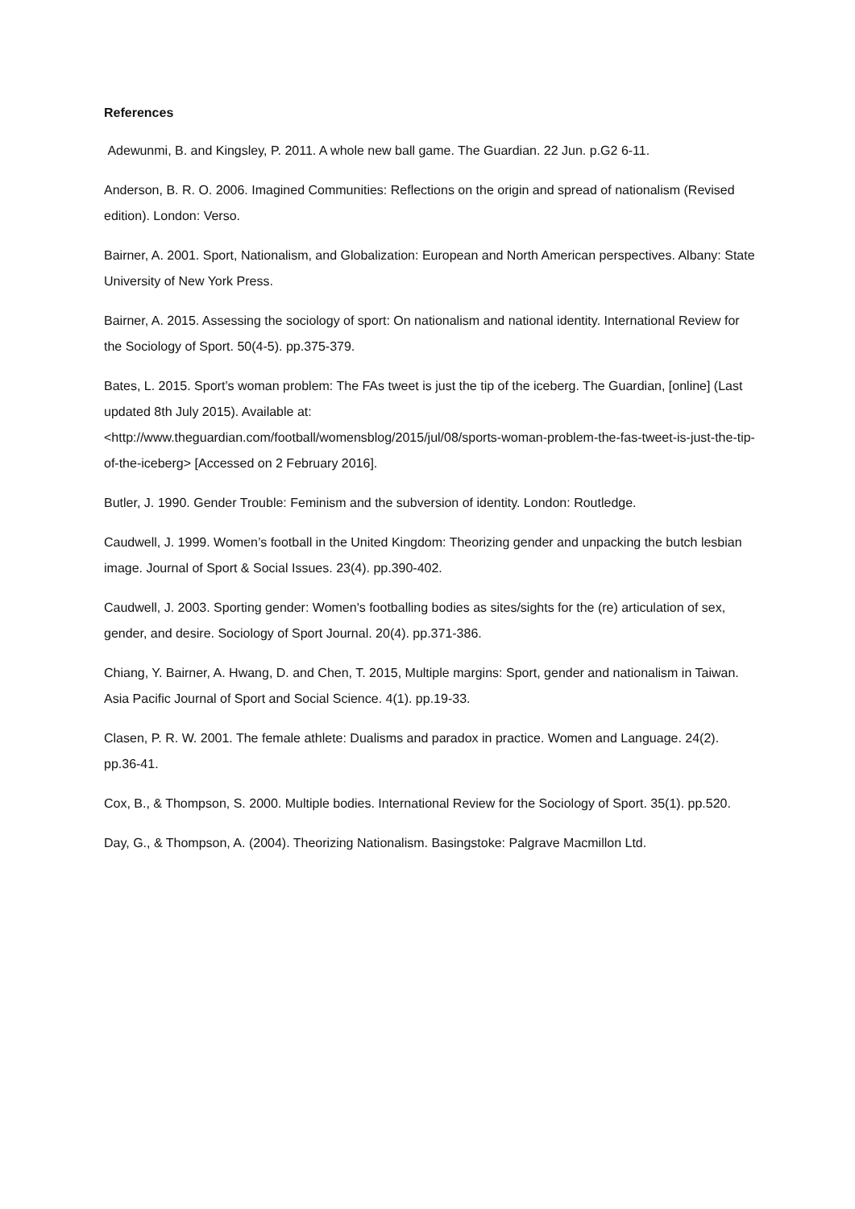References
Adewunmi, B. and Kingsley, P. 2011. A whole new ball game. The Guardian. 22 Jun. p.G2 6-11.
Anderson, B. R. O. 2006. Imagined Communities: Reflections on the origin and spread of nationalism (Revised edition). London: Verso.
Bairner, A. 2001. Sport, Nationalism, and Globalization: European and North American perspectives. Albany: State University of New York Press.
Bairner, A. 2015. Assessing the sociology of sport: On nationalism and national identity. International Review for the Sociology of Sport. 50(4-5). pp.375-379.
Bates, L. 2015. Sport’s woman problem: The FAs tweet is just the tip of the iceberg. The Guardian, [online] (Last updated 8th July 2015). Available at:
<http://www.theguardian.com/football/womensblog/2015/jul/08/sports-woman-problem-the-fas-tweet-is-just-the-tip-of-the-iceberg> [Accessed on 2 February 2016].
Butler, J. 1990. Gender Trouble: Feminism and the subversion of identity. London: Routledge.
Caudwell, J. 1999. Women’s football in the United Kingdom: Theorizing gender and unpacking the butch lesbian image. Journal of Sport & Social Issues. 23(4). pp.390-402.
Caudwell, J. 2003. Sporting gender: Women's footballing bodies as sites/sights for the (re) articulation of sex, gender, and desire. Sociology of Sport Journal. 20(4). pp.371-386.
Chiang, Y. Bairner, A. Hwang, D. and Chen, T. 2015, Multiple margins: Sport, gender and nationalism in Taiwan. Asia Pacific Journal of Sport and Social Science. 4(1). pp.19-33.
Clasen, P. R. W. 2001. The female athlete: Dualisms and paradox in practice. Women and Language. 24(2). pp.36-41.
Cox, B., & Thompson, S. 2000. Multiple bodies. International Review for the Sociology of Sport. 35(1). pp.520.
Day, G., & Thompson, A. (2004). Theorizing Nationalism. Basingstoke: Palgrave Macmillon Ltd.